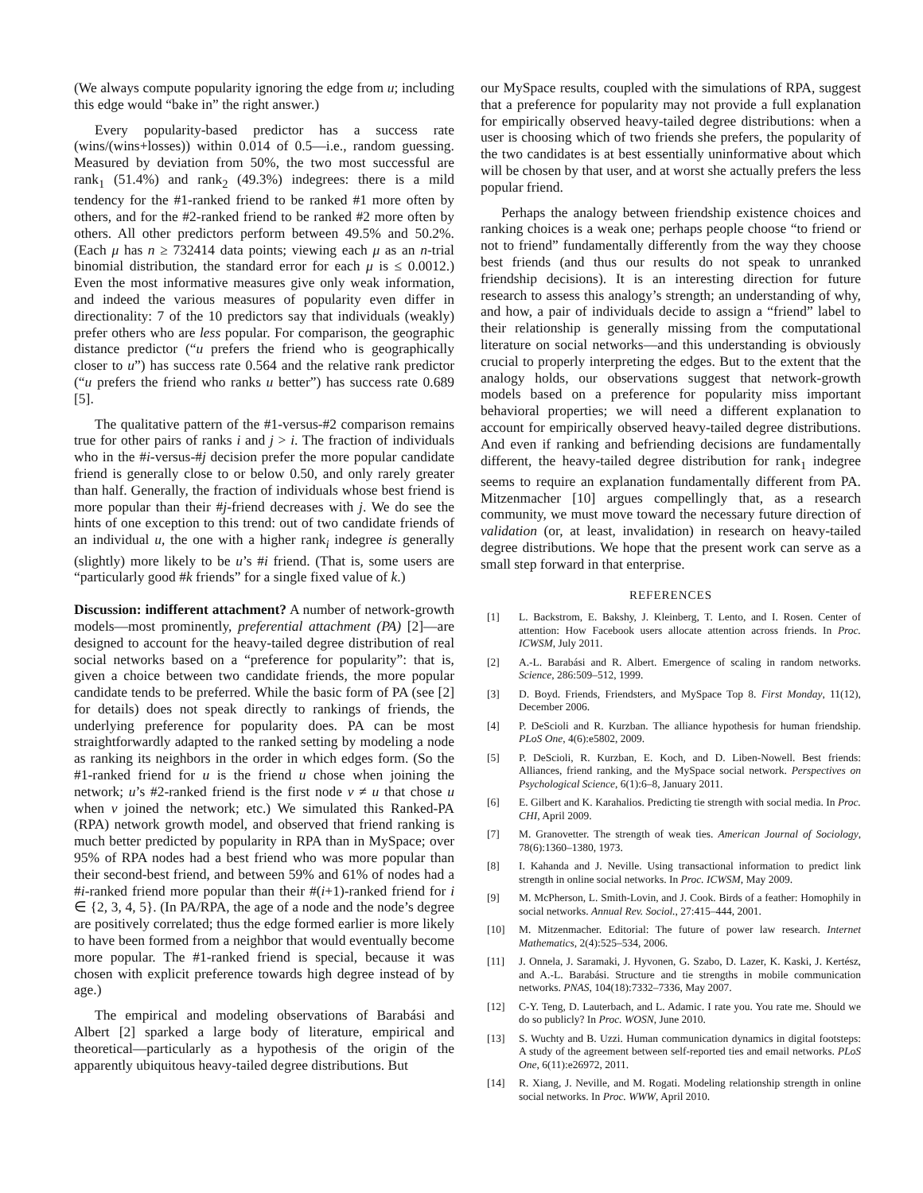(We always compute popularity ignoring the edge from u; including this edge would “bake in” the right answer.)
Every popularity-based predictor has a success rate (wins/(wins+losses)) within 0.014 of 0.5—i.e., random guessing. Measured by deviation from 50%, the two most successful are rank<sub>1</sub> (51.4%) and rank<sub>2</sub> (49.3%) indegrees: there is a mild tendency for the #1-ranked friend to be ranked #1 more often by others, and for the #2-ranked friend to be ranked #2 more often by others. All other predictors perform between 49.5% and 50.2%. (Each μ has n ≥ 732414 data points; viewing each μ as an n-trial binomial distribution, the standard error for each μ is ≤ 0.0012.) Even the most informative measures give only weak information, and indeed the various measures of popularity even differ in directionality: 7 of the 10 predictors say that individuals (weakly) prefer others who are less popular. For comparison, the geographic distance predictor (“u prefers the friend who is geographically closer to u”) has success rate 0.564 and the relative rank predictor (“u prefers the friend who ranks u better”) has success rate 0.689 [5].
The qualitative pattern of the #1-versus-#2 comparison remains true for other pairs of ranks i and j > i. The fraction of individuals who in the #i-versus-#j decision prefer the more popular candidate friend is generally close to or below 0.50, and only rarely greater than half. Generally, the fraction of individuals whose best friend is more popular than their #j-friend decreases with j. We do see the hints of one exception to this trend: out of two candidate friends of an individual u, the one with a higher rank<sub>i</sub> indegree is generally (slightly) more likely to be u’s #i friend. (That is, some users are “particularly good #k friends” for a single fixed value of k.)
Discussion: indifferent attachment? A number of network-growth models—most prominently, preferential attachment (PA) [2]—are designed to account for the heavy-tailed degree distribution of real social networks based on a “preference for popularity”: that is, given a choice between two candidate friends, the more popular candidate tends to be preferred. While the basic form of PA (see [2] for details) does not speak directly to rankings of friends, the underlying preference for popularity does. PA can be most straightforwardly adapted to the ranked setting by modeling a node as ranking its neighbors in the order in which edges form. (So the #1-ranked friend for u is the friend u chose when joining the network; u’s #2-ranked friend is the first node v ≠ u that chose u when v joined the network; etc.) We simulated this Ranked-PA (RPA) network growth model, and observed that friend ranking is much better predicted by popularity in RPA than in MySpace; over 95% of RPA nodes had a best friend who was more popular than their second-best friend, and between 59% and 61% of nodes had a #i-ranked friend more popular than their #(i+1)-ranked friend for i ∈ {2, 3, 4, 5}. (In PA/RPA, the age of a node and the node’s degree are positively correlated; thus the edge formed earlier is more likely to have been formed from a neighbor that would eventually become more popular. The #1-ranked friend is special, because it was chosen with explicit preference towards high degree instead of by age.)
The empirical and modeling observations of Barabási and Albert [2] sparked a large body of literature, empirical and theoretical—particularly as a hypothesis of the origin of the apparently ubiquitous heavy-tailed degree distributions. But
our MySpace results, coupled with the simulations of RPA, suggest that a preference for popularity may not provide a full explanation for empirically observed heavy-tailed degree distributions: when a user is choosing which of two friends she prefers, the popularity of the two candidates is at best essentially uninformative about which will be chosen by that user, and at worst she actually prefers the less popular friend.
Perhaps the analogy between friendship existence choices and ranking choices is a weak one; perhaps people choose “to friend or not to friend” fundamentally differently from the way they choose best friends (and thus our results do not speak to unranked friendship decisions). It is an interesting direction for future research to assess this analogy’s strength; an understanding of why, and how, a pair of individuals decide to assign a “friend” label to their relationship is generally missing from the computational literature on social networks—and this understanding is obviously crucial to properly interpreting the edges. But to the extent that the analogy holds, our observations suggest that network-growth models based on a preference for popularity miss important behavioral properties; we will need a different explanation to account for empirically observed heavy-tailed degree distributions. And even if ranking and befriending decisions are fundamentally different, the heavy-tailed degree distribution for rank<sub>1</sub> indegree seems to require an explanation fundamentally different from PA. Mitzenmacher [10] argues compellingly that, as a research community, we must move toward the necessary future direction of validation (or, at least, invalidation) in research on heavy-tailed degree distributions. We hope that the present work can serve as a small step forward in that enterprise.
REFERENCES
[1] L. Backstrom, E. Bakshy, J. Kleinberg, T. Lento, and I. Rosen. Center of attention: How Facebook users allocate attention across friends. In Proc. ICWSM, July 2011.
[2] A.-L. Barabási and R. Albert. Emergence of scaling in random networks. Science, 286:509–512, 1999.
[3] D. Boyd. Friends, Friendsters, and MySpace Top 8. First Monday, 11(12), December 2006.
[4] P. DeScioli and R. Kurzban. The alliance hypothesis for human friendship. PLoS One, 4(6):e5802, 2009.
[5] P. DeScioli, R. Kurzban, E. Koch, and D. Liben-Nowell. Best friends: Alliances, friend ranking, and the MySpace social network. Perspectives on Psychological Science, 6(1):6–8, January 2011.
[6] E. Gilbert and K. Karahalios. Predicting tie strength with social media. In Proc. CHI, April 2009.
[7] M. Granovetter. The strength of weak ties. American Journal of Sociology, 78(6):1360–1380, 1973.
[8] I. Kahanda and J. Neville. Using transactional information to predict link strength in online social networks. In Proc. ICWSM, May 2009.
[9] M. McPherson, L. Smith-Lovin, and J. Cook. Birds of a feather: Homophily in social networks. Annual Rev. Sociol., 27:415–444, 2001.
[10] M. Mitzenmacher. Editorial: The future of power law research. Internet Mathematics, 2(4):525–534, 2006.
[11] J. Onnela, J. Saramaki, J. Hyvonen, G. Szabo, D. Lazer, K. Kaski, J. Kertész, and A.-L. Barabási. Structure and tie strengths in mobile communication networks. PNAS, 104(18):7332–7336, May 2007.
[12] C-Y. Teng, D. Lauterbach, and L. Adamic. I rate you. You rate me. Should we do so publicly? In Proc. WOSN, June 2010.
[13] S. Wuchty and B. Uzzi. Human communication dynamics in digital footsteps: A study of the agreement between self-reported ties and email networks. PLoS One, 6(11):e26972, 2011.
[14] R. Xiang, J. Neville, and M. Rogati. Modeling relationship strength in online social networks. In Proc. WWW, April 2010.